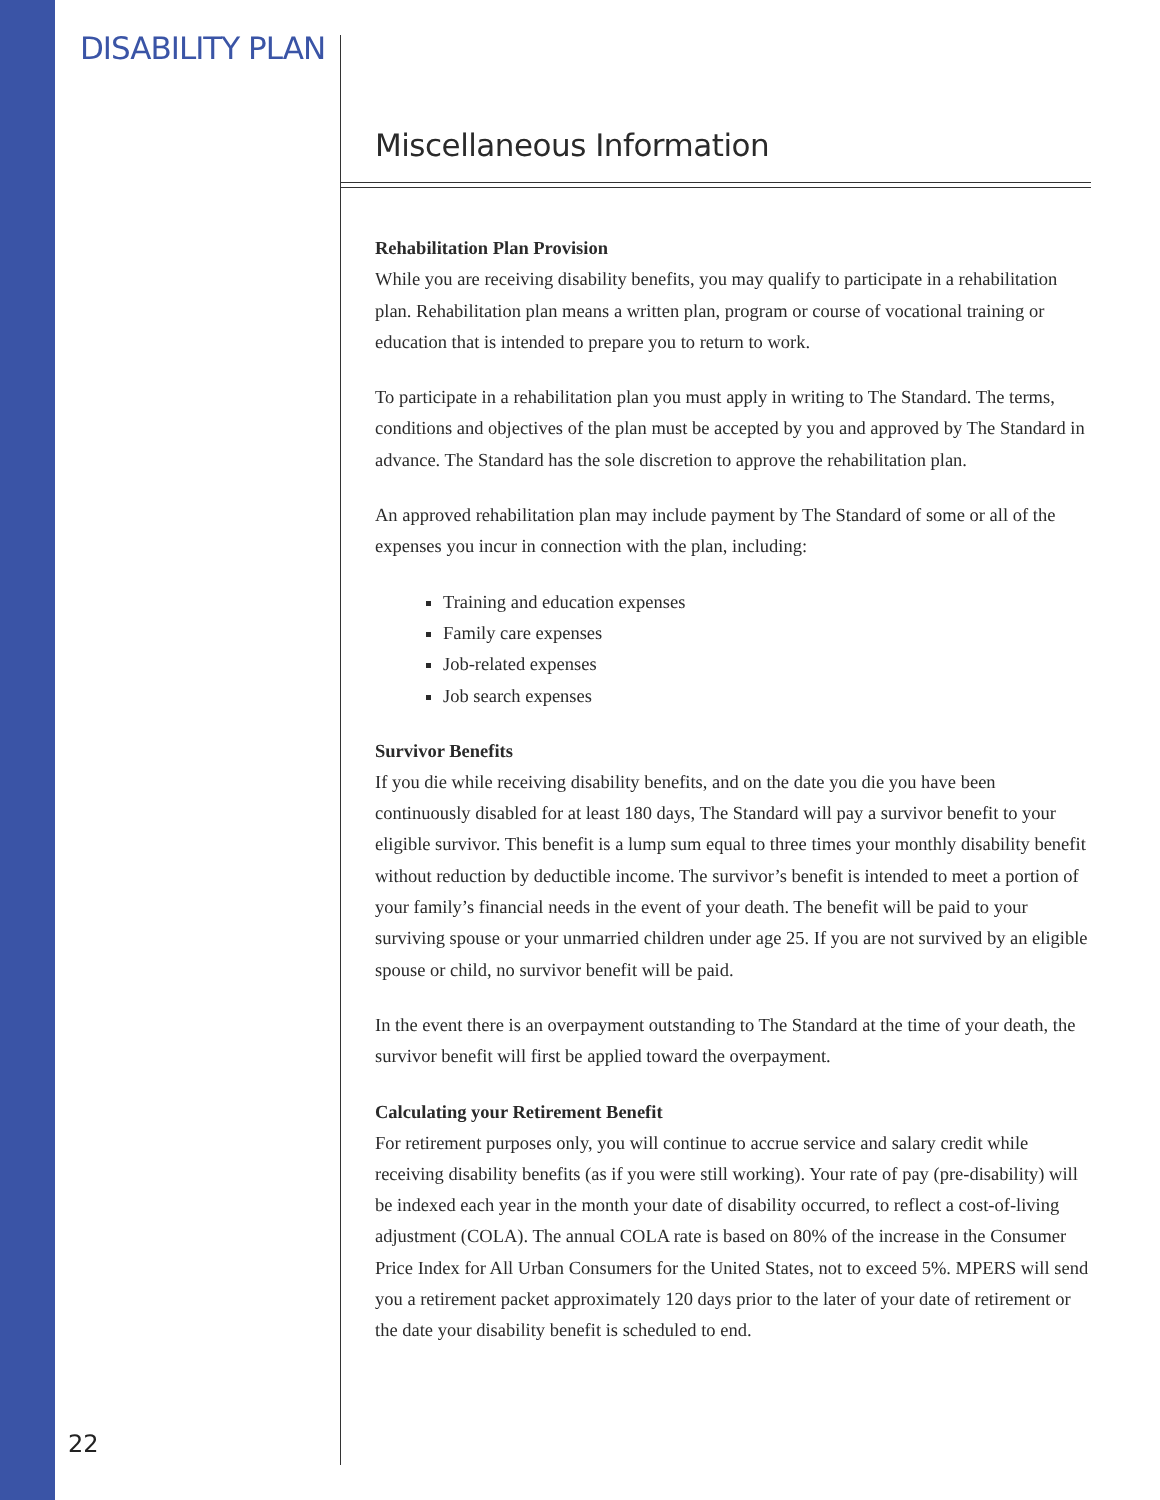DISABILITY PLAN
Miscellaneous Information
Rehabilitation Plan Provision
While you are receiving disability benefits, you may qualify to participate in a rehabilitation plan. Rehabilitation plan means a written plan, program or course of vocational training or education that is intended to prepare you to return to work.
To participate in a rehabilitation plan you must apply in writing to The Standard. The terms, conditions and objectives of the plan must be accepted by you and approved by The Standard in advance. The Standard has the sole discretion to approve the rehabilitation plan.
An approved rehabilitation plan may include payment by The Standard of some or all of the expenses you incur in connection with the plan, including:
Training and education expenses
Family care expenses
Job-related expenses
Job search expenses
Survivor Benefits
If you die while receiving disability benefits, and on the date you die you have been continuously disabled for at least 180 days, The Standard will pay a survivor benefit to your eligible survivor. This benefit is a lump sum equal to three times your monthly disability benefit without reduction by deductible income. The survivor’s benefit is intended to meet a portion of your family’s financial needs in the event of your death. The benefit will be paid to your surviving spouse or your unmarried children under age 25. If you are not survived by an eligible spouse or child, no survivor benefit will be paid.
In the event there is an overpayment outstanding to The Standard at the time of your death, the survivor benefit will first be applied toward the overpayment.
Calculating your Retirement Benefit
For retirement purposes only, you will continue to accrue service and salary credit while receiving disability benefits (as if you were still working). Your rate of pay (pre-disability) will be indexed each year in the month your date of disability occurred, to reflect a cost-of-living adjustment (COLA). The annual COLA rate is based on 80% of the increase in the Consumer Price Index for All Urban Consumers for the United States, not to exceed 5%. MPERS will send you a retirement packet approximately 120 days prior to the later of your date of retirement or the date your disability benefit is scheduled to end.
22